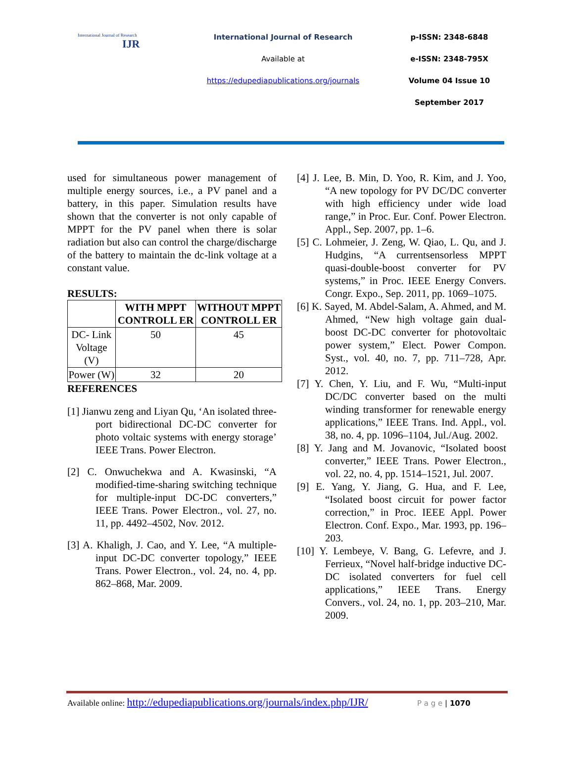International Journal of Research
IJR
International Journal of Research
Available at
https://edupediapublications.org/journals
p-ISSN: 2348-6848
e-ISSN: 2348-795X
Volume 04 Issue 10
September 2017
used for simultaneous power management of multiple energy sources, i.e., a PV panel and a battery, in this paper. Simulation results have shown that the converter is not only capable of MPPT for the PV panel when there is solar radiation but also can control the charge/discharge of the battery to maintain the dc-link voltage at a constant value.
RESULTS:
| | WITH MPPT CONTROLL ER | WITHOUT MPPT CONTROLL ER |
| --- | --- | --- |
| DC- Link Voltage (V) | 50 | 45 |
| Power (W) | 32 | 20 |
REFERENCES
[1] Jianwu zeng and Liyan Qu, ‘An isolated three-port bidirectional DC-DC converter for photo voltaic systems with energy storage’ IEEE Trans. Power Electron.
[2] C. Onwuchekwa and A. Kwasinski, “A modified-time-sharing switching technique for multiple-input DC-DC converters,” IEEE Trans. Power Electron., vol. 27, no. 11, pp. 4492–4502, Nov. 2012.
[3] A. Khaligh, J. Cao, and Y. Lee, “A multiple-input DC-DC converter topology,” IEEE Trans. Power Electron., vol. 24, no. 4, pp. 862–868, Mar. 2009.
[4] J. Lee, B. Min, D. Yoo, R. Kim, and J. Yoo, “A new topology for PV DC/DC converter with high efficiency under wide load range,” in Proc. Eur. Conf. Power Electron. Appl., Sep. 2007, pp. 1–6.
[5] C. Lohmeier, J. Zeng, W. Qiao, L. Qu, and J. Hudgins, “A currentsensorless MPPT quasi-double-boost converter for PV systems,” in Proc. IEEE Energy Convers. Congr. Expo., Sep. 2011, pp. 1069–1075.
[6] K. Sayed, M. Abdel-Salam, A. Ahmed, and M. Ahmed, “New high voltage gain dual-boost DC-DC converter for photovoltaic power system,” Elect. Power Compon. Syst., vol. 40, no. 7, pp. 711–728, Apr. 2012.
[7] Y. Chen, Y. Liu, and F. Wu, “Multi-input DC/DC converter based on the multi winding transformer for renewable energy applications,” IEEE Trans. Ind. Appl., vol. 38, no. 4, pp. 1096–1104, Jul./Aug. 2002.
[8] Y. Jang and M. Jovanovic, “Isolated boost converter,” IEEE Trans. Power Electron., vol. 22, no. 4, pp. 1514–1521, Jul. 2007.
[9] E. Yang, Y. Jiang, G. Hua, and F. Lee, “Isolated boost circuit for power factor correction,” in Proc. IEEE Appl. Power Electron. Conf. Expo., Mar. 1993, pp. 196–203.
[10] Y. Lembeye, V. Bang, G. Lefevre, and J. Ferrieux, “Novel half-bridge inductive DC-DC isolated converters for fuel cell applications,” IEEE Trans. Energy Convers., vol. 24, no. 1, pp. 203–210, Mar. 2009.
Available online: http://edupediapublications.org/journals/index.php/IJR/ P a g e | 1070